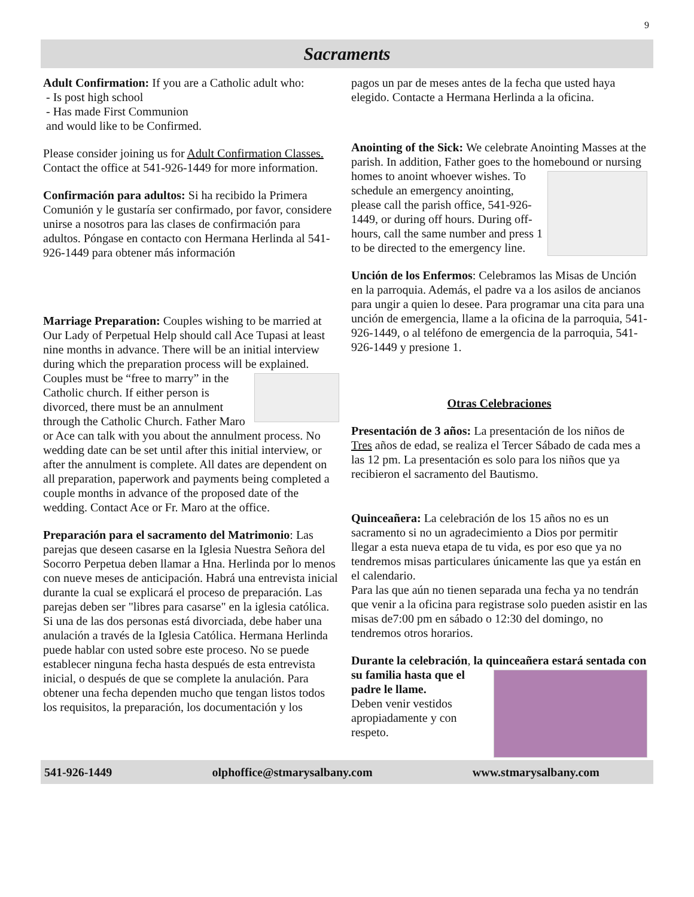9
Sacraments
Adult Confirmation: If you are a Catholic adult who:
- Is post high school
- Has made First Communion
and would like to be Confirmed.
Please consider joining us for Adult Confirmation Classes. Contact the office at 541-926-1449 for more information.
Confirmación para adultos: Si ha recibido la Primera Comunión y le gustaría ser confirmado, por favor, considere unirse a nosotros para las clases de confirmación para adultos. Póngase en contacto con Hermana Herlinda al 541-926-1449 para obtener más información
Marriage Preparation: Couples wishing to be married at Our Lady of Perpetual Help should call Ace Tupasi at least nine months in advance. There will be an initial interview during which the preparation process will be explained. Couples must be “free to marry” in the Catholic church. If either person is divorced, there must be an annulment through the Catholic Church. Father Maro or Ace can talk with you about the annulment process. No wedding date can be set until after this initial interview, or after the annulment is complete. All dates are dependent on all preparation, paperwork and payments being completed a couple months in advance of the proposed date of the wedding. Contact Ace or Fr. Maro at the office.
Preparación para el sacramento del Matrimonio: Las parejas que deseen casarse en la Iglesia Nuestra Señora del Socorro Perpetua deben llamar a Hna. Herlinda por lo menos con nueve meses de anticipación. Habrá una entrevista inicial durante la cual se explicará el proceso de preparación. Las parejas deben ser "libres para casarse" en la iglesia católica. Si una de las dos personas está divorciada, debe haber una anulación a través de la Iglesia Católica. Hermana Herlinda puede hablar con usted sobre este proceso. No se puede establecer ninguna fecha hasta después de esta entrevista inicial, o después de que se complete la anulación. Para obtener una fecha dependen mucho que tengan listos todos los requisitos, la preparación, los documentación y los
pagos un par de meses antes de la fecha que usted haya elegido. Contacte a Hermana Herlinda a la oficina.
Anointing of the Sick: We celebrate Anointing Masses at the parish. In addition, Father goes to the homebound or nursing homes to anoint whoever wishes. To schedule an emergency anointing, please call the parish office, 541-926-1449, or during off hours. During off-hours, call the same number and press 1 to be directed to the emergency line.
Unción de los Enfermos: Celebramos las Misas de Unción en la parroquia. Además, el padre va a los asilos de ancianos para ungir a quien lo desee. Para programar una cita para una unción de emergencia, llame a la oficina de la parroquia, 541-926-1449, o al teléfono de emergencia de la parroquia, 541-926-1449 y presione 1.
Otras Celebraciones
Presentación de 3 años: La presentación de los niños de Tres años de edad, se realiza el Tercer Sábado de cada mes a las 12 pm. La presentación es solo para los niños que ya recibieron el sacramento del Bautismo.
Quinceañera: La celebración de los 15 años no es un sacramento si no un agradecimiento a Dios por permitir llegar a esta nueva etapa de tu vida, es por eso que ya no tendremos misas particulares únicamente las que ya están en el calendario.
Para las que aún no tienen separada una fecha ya no tendrán que venir a la oficina para registrase solo pueden asistir en las misas de7:00 pm en sábado o 12:30 del domingo, no tendremos otros horarios.
Durante la celebración, la quinceañera estará sentada con su familia hasta que el padre le llame.
Deben venir vestidos apropiadamente y con respeto.
541-926-1449 olphoffice@stmarysalbany.com www.stmarysalbany.com